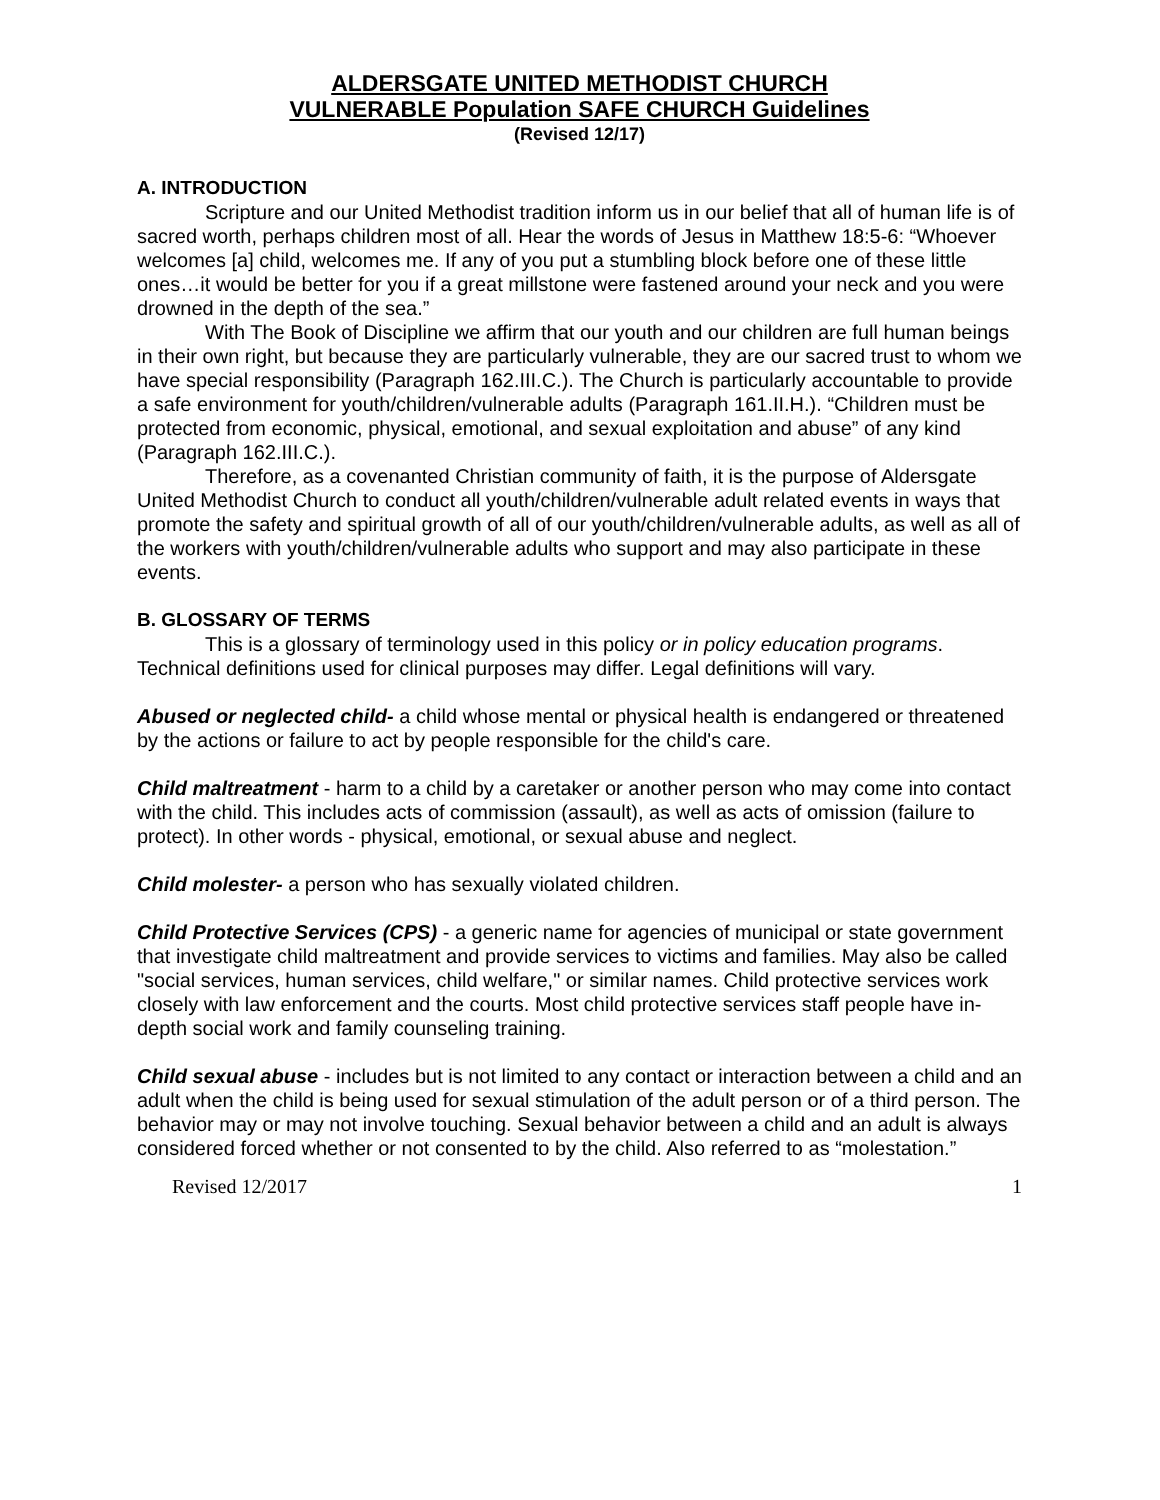ALDERSGATE UNITED METHODIST CHURCH
VULNERABLE Population SAFE CHURCH Guidelines
(Revised 12/17)
A. INTRODUCTION
Scripture and our United Methodist tradition inform us in our belief that all of human life is of sacred worth, perhaps children most of all. Hear the words of Jesus in Matthew 18:5-6: “Whoever welcomes [a] child, welcomes me. If any of you put a stumbling block before one of these little ones…it would be better for you if a great millstone were fastened around your neck and you were drowned in the depth of the sea.”
With The Book of Discipline we affirm that our youth and our children are full human beings in their own right, but because they are particularly vulnerable, they are our sacred trust to whom we have special responsibility (Paragraph 162.III.C.). The Church is particularly accountable to provide a safe environment for youth/children/vulnerable adults (Paragraph 161.II.H.). “Children must be protected from economic, physical, emotional, and sexual exploitation and abuse” of any kind (Paragraph 162.III.C.).
Therefore, as a covenanted Christian community of faith, it is the purpose of Aldersgate United Methodist Church to conduct all youth/children/vulnerable adult related events in ways that promote the safety and spiritual growth of all of our youth/children/vulnerable adults, as well as all of the workers with youth/children/vulnerable adults who support and may also participate in these events.
B. GLOSSARY OF TERMS
This is a glossary of terminology used in this policy or in policy education programs. Technical definitions used for clinical purposes may differ. Legal definitions will vary.
Abused or neglected child- a child whose mental or physical health is endangered or threatened by the actions or failure to act by people responsible for the child's care.
Child maltreatment - harm to a child by a caretaker or another person who may come into contact with the child. This includes acts of commission (assault), as well as acts of omission (failure to protect). In other words - physical, emotional, or sexual abuse and neglect.
Child molester- a person who has sexually violated children.
Child Protective Services (CPS) - a generic name for agencies of municipal or state government that investigate child maltreatment and provide services to victims and families. May also be called "social services, human services, child welfare," or similar names. Child protective services work closely with law enforcement and the courts. Most child protective services staff people have in-depth social work and family counseling training.
Child sexual abuse - includes but is not limited to any contact or interaction between a child and an adult when the child is being used for sexual stimulation of the adult person or of a third person. The behavior may or may not involve touching. Sexual behavior between a child and an adult is always considered forced whether or not consented to by the child. Also referred to as “molestation.”
Revised 12/2017 1